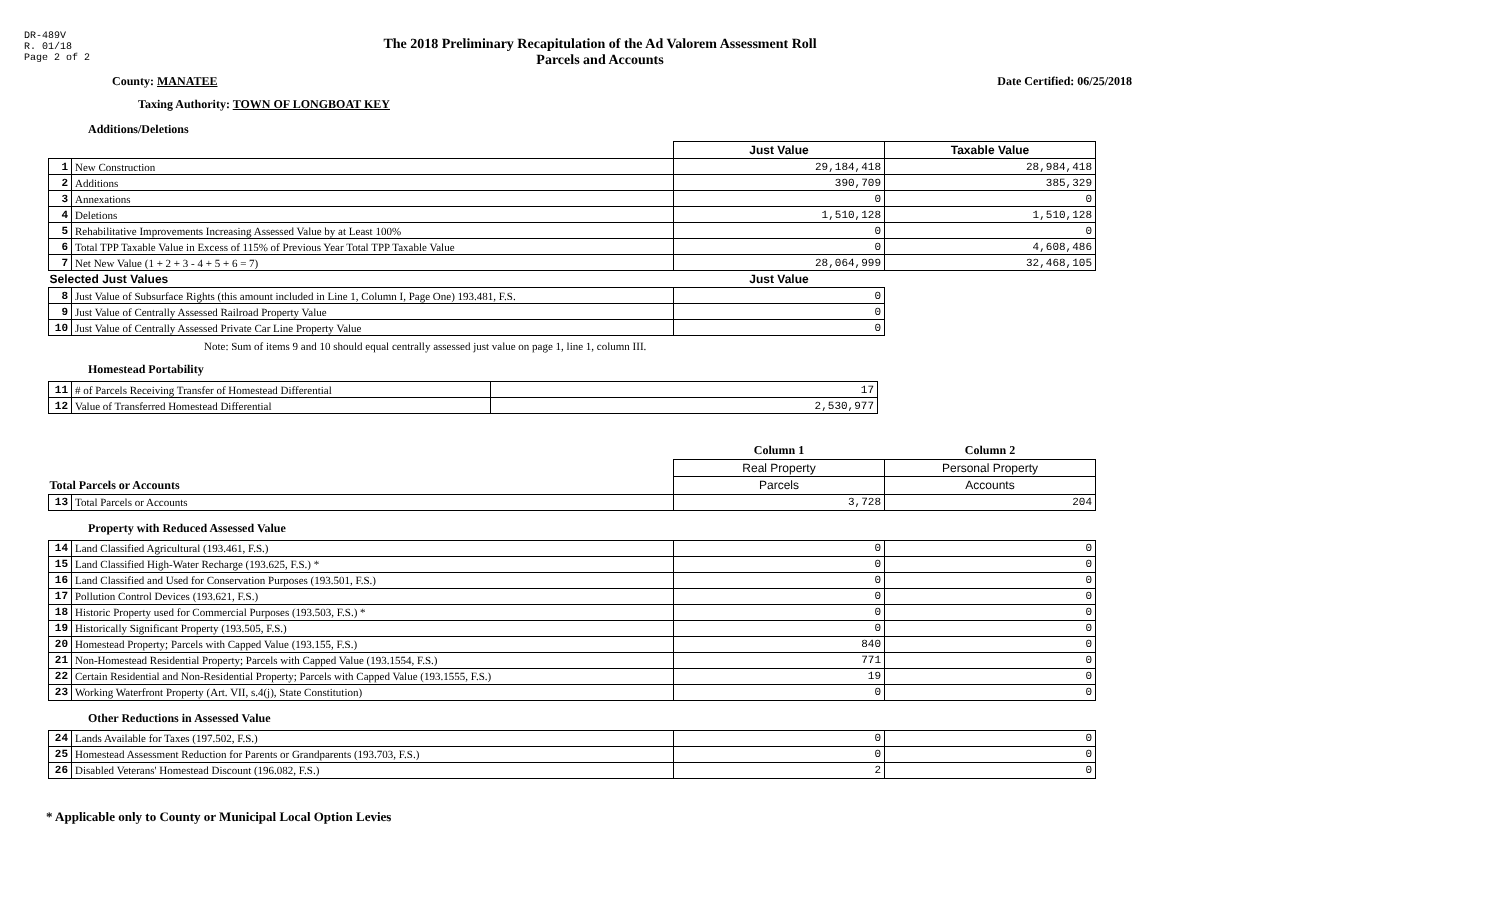DR-489V
R. 01/18
Page 2 of 2
The 2018 Preliminary Recapitulation of the Ad Valorem Assessment Roll
Parcels and Accounts
County: MANATEE Date Certified: 06/25/2018
Taxing Authority: TOWN OF LONGBOAT KEY
Additions/Deletions
| | | Just Value | Taxable Value |
| --- | --- | --- | --- |
| 1 | New Construction | 29,184,418 | 28,984,418 |
| 2 | Additions | 390,709 | 385,329 |
| 3 | Annexations | 0 | 0 |
| 4 | Deletions | 1,510,128 | 1,510,128 |
| 5 | Rehabilitative Improvements Increasing Assessed Value by at Least 100% | 0 | 0 |
| 6 | Total TPP Taxable Value in Excess of 115% of Previous Year Total TPP Taxable Value | 0 | 4,608,486 |
| 7 | Net New Value (1 + 2 + 3 - 4 + 5 + 6 = 7) | 28,064,999 | 32,468,105 |
| Selected Just Values | | Just Value | |
| 8 | Just Value of Subsurface Rights (this amount included in Line 1, Column I, Page One) 193.481, F.S. | 0 | |
| 9 | Just Value of Centrally Assessed Railroad Property Value | 0 | |
| 10 | Just Value of Centrally Assessed Private Car Line Property Value | 0 | |
Note: Sum of items 9 and 10 should equal centrally assessed just value on page 1, line 1, column III.
Homestead Portability
| 11 | # of Parcels Receiving Transfer of Homestead Differential | 17 |
| 12 | Value of Transferred Homestead Differential | 2,530,977 |
| | | Column 1 | Column 2 |
| --- | --- | --- | --- |
| | | Real Property | Personal Property |
| Total Parcels or Accounts | | Parcels | Accounts |
| 13 | Total Parcels or Accounts | 3,728 | 204 |
Property with Reduced Assessed Value
| 14 | Land Classified Agricultural (193.461, F.S.) | 0 | 0 |
| 15 | Land Classified High-Water Recharge (193.625, F.S.) * | 0 | 0 |
| 16 | Land Classified and Used for Conservation Purposes (193.501, F.S.) | 0 | 0 |
| 17 | Pollution Control Devices (193.621, F.S.) | 0 | 0 |
| 18 | Historic Property used for Commercial Purposes (193.503, F.S.) * | 0 | 0 |
| 19 | Historically Significant Property (193.505, F.S.) | 0 | 0 |
| 20 | Homestead Property; Parcels with Capped Value (193.155, F.S.) | 840 | 0 |
| 21 | Non-Homestead Residential Property; Parcels with Capped Value (193.1554, F.S.) | 771 | 0 |
| 22 | Certain Residential and Non-Residential Property; Parcels with Capped Value (193.1555, F.S.) | 19 | 0 |
| 23 | Working Waterfront Property (Art. VII, s.4(j), State Constitution) | 0 | 0 |
Other Reductions in Assessed Value
| 24 | Lands Available for Taxes (197.502, F.S.) | 0 | 0 |
| 25 | Homestead Assessment Reduction for Parents or Grandparents (193.703, F.S.) | 0 | 0 |
| 26 | Disabled Veterans' Homestead Discount (196.082, F.S.) | 2 | 0 |
* Applicable only to County or Municipal Local Option Levies